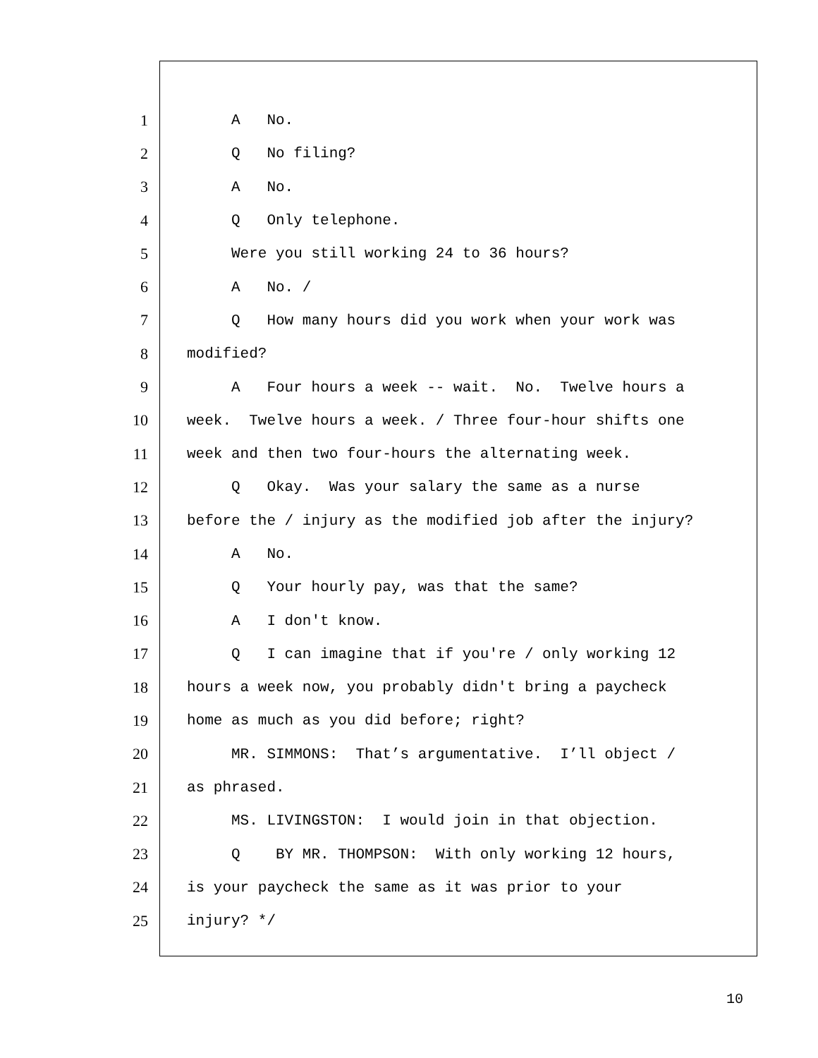1
A No.
2
Q No filing?
3
A No.
4
Q Only telephone.
5
Were you still working 24 to 36 hours?
6
A No. /
7
Q How many hours did you work when your work was
8
modified?
9
A Four hours a week -- wait. No. Twelve hours a
10
week. Twelve hours a week. / Three four-hour shifts one
11
week and then two four-hours the alternating week.
12
Q Okay. Was your salary the same as a nurse
13
before the / injury as the modified job after the injury?
14
A No.
15
Q Your hourly pay, was that the same?
16
A I don't know.
17
Q I can imagine that if you're / only working 12
18
hours a week now, you probably didn't bring a paycheck
19
home as much as you did before; right?
20
MR. SIMMONS: That’s argumentative. I’ll object /
21
as phrased.
22
MS. LIVINGSTON: I would join in that objection.
23
Q BY MR. THOMPSON: With only working 12 hours,
24
is your paycheck the same as it was prior to your
25
injury? */
10